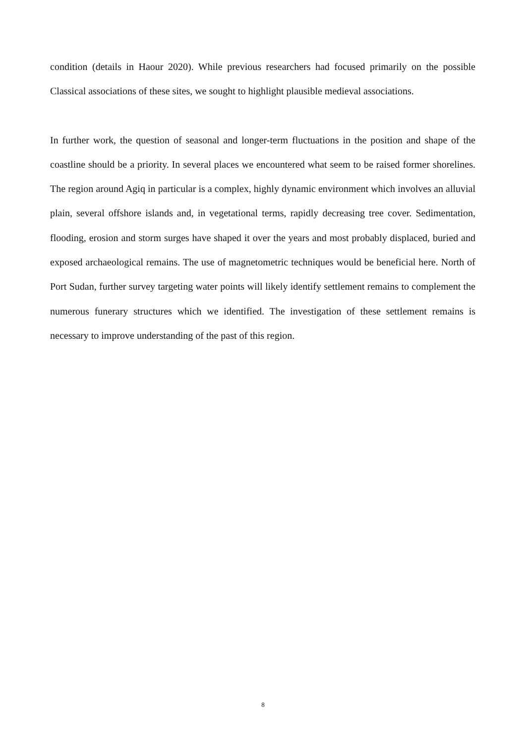condition (details in Haour 2020). While previous researchers had focused primarily on the possible Classical associations of these sites, we sought to highlight plausible medieval associations.
In further work, the question of seasonal and longer-term fluctuations in the position and shape of the coastline should be a priority. In several places we encountered what seem to be raised former shorelines. The region around Agiq in particular is a complex, highly dynamic environment which involves an alluvial plain, several offshore islands and, in vegetational terms, rapidly decreasing tree cover. Sedimentation, flooding, erosion and storm surges have shaped it over the years and most probably displaced, buried and exposed archaeological remains. The use of magnetometric techniques would be beneficial here. North of Port Sudan, further survey targeting water points will likely identify settlement remains to complement the numerous funerary structures which we identified. The investigation of these settlement remains is necessary to improve understanding of the past of this region.
8